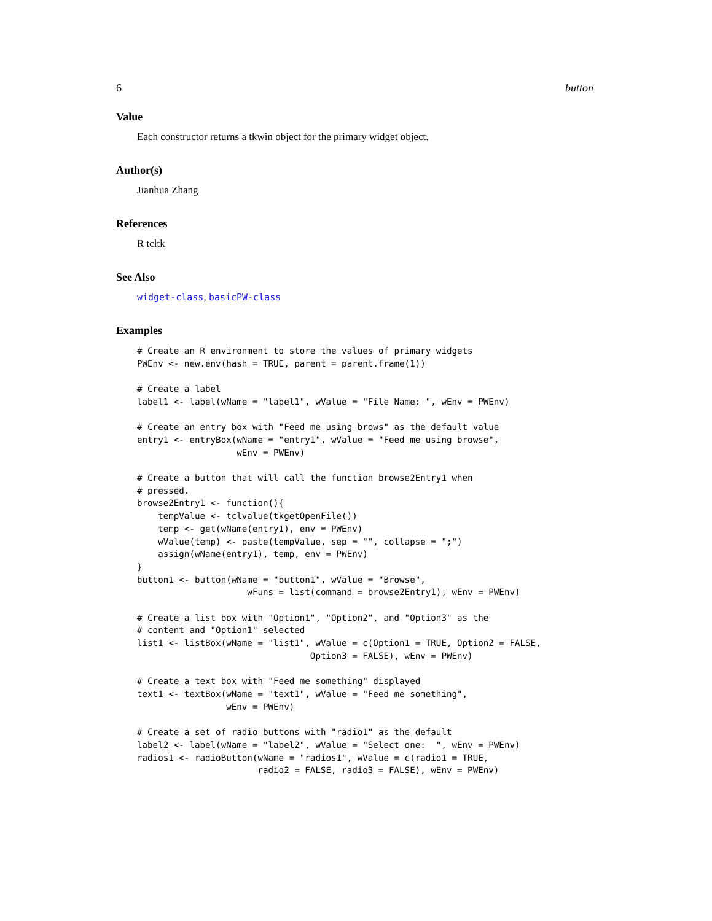6 button
Value
Each constructor returns a tkwin object for the primary widget object.
Author(s)
Jianhua Zhang
References
R tcltk
See Also
widget-class, basicPW-class
Examples
# Create an R environment to store the values of primary widgets
PWEnv <- new.env(hash = TRUE, parent = parent.frame(1))

# Create a label
label1 <- label(wName = "label1", wValue = "File Name: ", wEnv = PWEnv)

# Create an entry box with "Feed me using brows" as the default value
entry1 <- entryBox(wName = "entry1", wValue = "Feed me using browse",
                   wEnv = PWEnv)

# Create a button that will call the function browse2Entry1 when
# pressed.
browse2Entry1 <- function(){
    tempValue <- tclvalue(tkgetOpenFile())
    temp <- get(wName(entry1), env = PWEnv)
    wValue(temp) <- paste(tempValue, sep = "", collapse = ";")
    assign(wName(entry1), temp, env = PWEnv)
}
button1 <- button(wName = "button1", wValue = "Browse",
                     wFuns = list(command = browse2Entry1), wEnv = PWEnv)

# Create a list box with "Option1", "Option2", and "Option3" as the
# content and "Option1" selected
list1 <- listBox(wName = "list1", wValue = c(Option1 = TRUE, Option2 = FALSE,
                                 Option3 = FALSE), wEnv = PWEnv)

# Create a text box with "Feed me something" displayed
text1 <- textBox(wName = "text1", wValue = "Feed me something",
                 wEnv = PWEnv)

# Create a set of radio buttons with "radio1" as the default
label2 <- label(wName = "label2", wValue = "Select one:  ", wEnv = PWEnv)
radios1 <- radioButton(wName = "radios1", wValue = c(radio1 = TRUE,
                       radio2 = FALSE, radio3 = FALSE), wEnv = PWEnv)